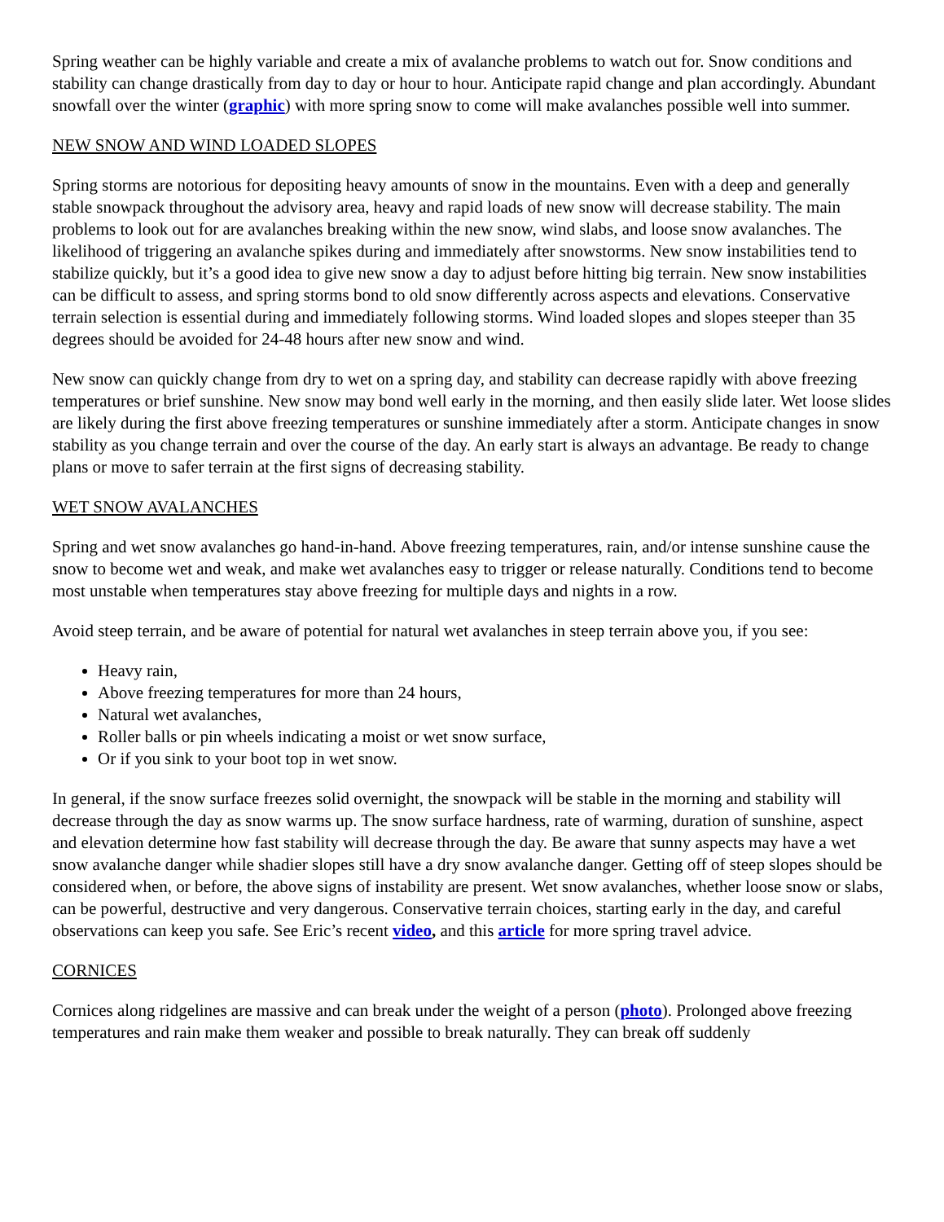Spring weather can be highly variable and create a mix of avalanche problems to watch out for. Snow conditions and stability can change drastically from day to day or hour to hour. Anticipate rapid change and plan accordingly. Abundant snowfall over the winter (graphic) with more spring snow to come will make avalanches possible well into summer.
NEW SNOW AND WIND LOADED SLOPES
Spring storms are notorious for depositing heavy amounts of snow in the mountains. Even with a deep and generally stable snowpack throughout the advisory area, heavy and rapid loads of new snow will decrease stability. The main problems to look out for are avalanches breaking within the new snow, wind slabs, and loose snow avalanches. The likelihood of triggering an avalanche spikes during and immediately after snowstorms. New snow instabilities tend to stabilize quickly, but it’s a good idea to give new snow a day to adjust before hitting big terrain. New snow instabilities can be difficult to assess, and spring storms bond to old snow differently across aspects and elevations. Conservative terrain selection is essential during and immediately following storms. Wind loaded slopes and slopes steeper than 35 degrees should be avoided for 24-48 hours after new snow and wind.
New snow can quickly change from dry to wet on a spring day, and stability can decrease rapidly with above freezing temperatures or brief sunshine. New snow may bond well early in the morning, and then easily slide later. Wet loose slides are likely during the first above freezing temperatures or sunshine immediately after a storm. Anticipate changes in snow stability as you change terrain and over the course of the day. An early start is always an advantage. Be ready to change plans or move to safer terrain at the first signs of decreasing stability.
WET SNOW AVALANCHES
Spring and wet snow avalanches go hand-in-hand. Above freezing temperatures, rain, and/or intense sunshine cause the snow to become wet and weak, and make wet avalanches easy to trigger or release naturally. Conditions tend to become most unstable when temperatures stay above freezing for multiple days and nights in a row.
Avoid steep terrain, and be aware of potential for natural wet avalanches in steep terrain above you, if you see:
Heavy rain,
Above freezing temperatures for more than 24 hours,
Natural wet avalanches,
Roller balls or pin wheels indicating a moist or wet snow surface,
Or if you sink to your boot top in wet snow.
In general, if the snow surface freezes solid overnight, the snowpack will be stable in the morning and stability will decrease through the day as snow warms up. The snow surface hardness, rate of warming, duration of sunshine, aspect and elevation determine how fast stability will decrease through the day. Be aware that sunny aspects may have a wet snow avalanche danger while shadier slopes still have a dry snow avalanche danger. Getting off of steep slopes should be considered when, or before, the above signs of instability are present. Wet snow avalanches, whether loose snow or slabs, can be powerful, destructive and very dangerous. Conservative terrain choices, starting early in the day, and careful observations can keep you safe. See Eric’s recent video, and this article for more spring travel advice.
CORNICES
Cornices along ridgelines are massive and can break under the weight of a person (photo). Prolonged above freezing temperatures and rain make them weaker and possible to break naturally. They can break off suddenly